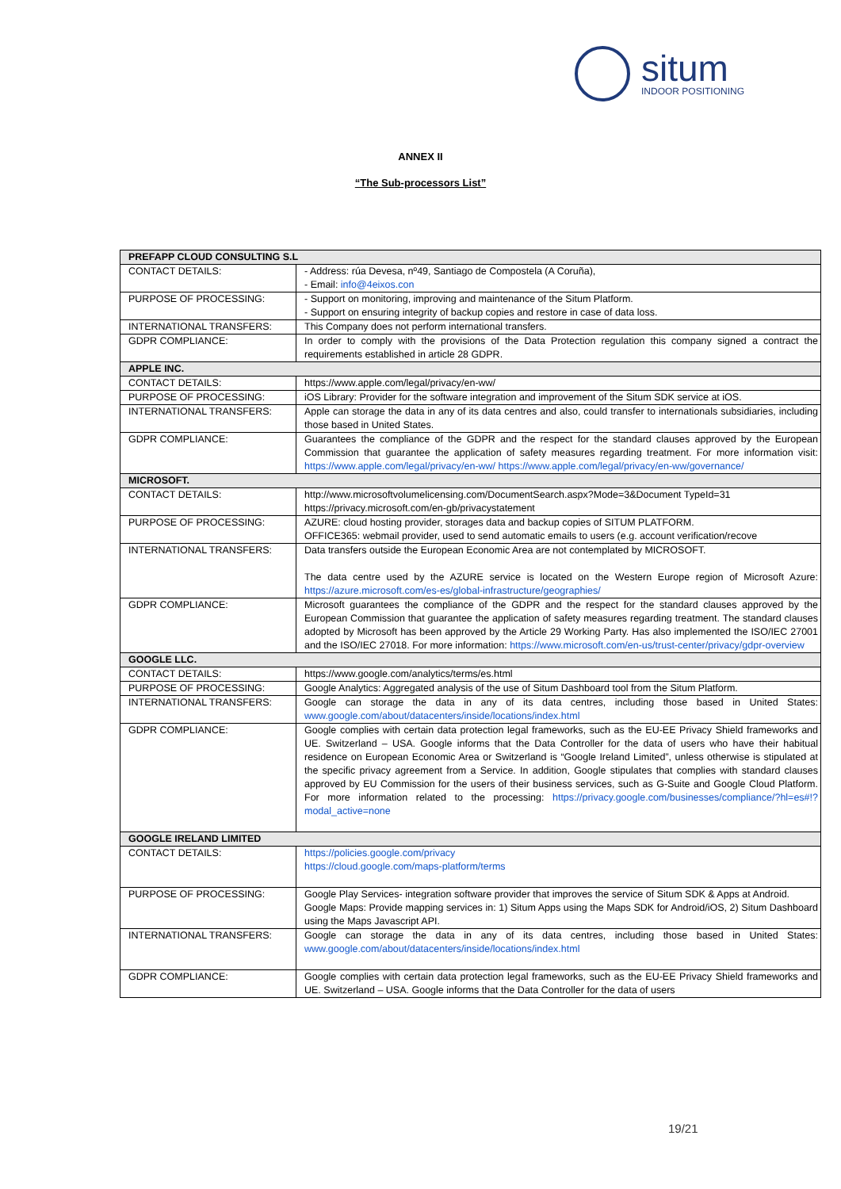situm
INDOOR POSITIONING
ANNEX II
“The Sub-processors List”
| PREFAPP CLOUD CONSULTING S.L | |
| CONTACT DETAILS: | - Address: rúa Devesa, nº49, Santiago de Compostela (A Coruña), - Email: info@4eixos.con |
| PURPOSE OF PROCESSING: | - Support on monitoring, improving and maintenance of the Situm Platform. - Support on ensuring integrity of backup copies and restore in case of data loss. |
| INTERNATIONAL TRANSFERS: | This Company does not perform international transfers. |
| GDPR COMPLIANCE: | In order to comply with the provisions of the Data Protection regulation this company signed a contract the requirements established in article 28 GDPR. |
| APPLE INC. | |
| CONTACT DETAILS: | https://www.apple.com/legal/privacy/en-ww/ |
| PURPOSE OF PROCESSING: | iOS Library: Provider for the software integration and improvement of the Situm SDK service at iOS. |
| INTERNATIONAL TRANSFERS: | Apple can storage the data in any of its data centres and also, could transfer to internationals subsidiaries, including those based in United States. |
| GDPR COMPLIANCE: | Guarantees the compliance of the GDPR and the respect for the standard clauses approved by the European Commission that guarantee the application of safety measures regarding treatment. For more information visit: https://www.apple.com/legal/privacy/en-ww/ https://www.apple.com/legal/privacy/en-ww/governance/ |
| MICROSOFT. | |
| CONTACT DETAILS: | http://www.microsoftvolumelicensing.com/DocumentSearch.aspx?Mode=3&Document TypeId=31 https://privacy.microsoft.com/en-gb/privacystatement |
| PURPOSE OF PROCESSING: | AZURE: cloud hosting provider, storages data and backup copies of SITUM PLATFORM. OFFICE365: webmail provider, used to send automatic emails to users (e.g. account verification/recove |
| INTERNATIONAL TRANSFERS: | Data transfers outside the European Economic Area are not contemplated by MICROSOFT. The data centre used by the AZURE service is located on the Western Europe region of Microsoft Azure: https://azure.microsoft.com/es-es/global-infrastructure/geographies/ |
| GDPR COMPLIANCE: | Microsoft guarantees the compliance of the GDPR and the respect for the standard clauses approved by the European Commission that guarantee the application of safety measures regarding treatment. The standard clauses adopted by Microsoft has been approved by the Article 29 Working Party. Has also implemented the ISO/IEC 27001 and the ISO/IEC 27018. For more information: https://www.microsoft.com/en-us/trust-center/privacy/gdpr-overview |
| GOOGLE LLC. | |
| CONTACT DETAILS: | https://www.google.com/analytics/terms/es.html |
| PURPOSE OF PROCESSING: | Google Analytics: Aggregated analysis of the use of Situm Dashboard tool from the Situm Platform. |
| INTERNATIONAL TRANSFERS: | Google can storage the data in any of its data centres, including those based in United States: www.google.com/about/datacenters/inside/locations/index.html |
| GDPR COMPLIANCE: | Google complies with certain data protection legal frameworks, such as the EU-EE Privacy Shield frameworks and UE. Switzerland – USA. Google informs that the Data Controller for the data of users who have their habitual residence on European Economic Area or Switzerland is “Google Ireland Limited”, unless otherwise is stipulated at the specific privacy agreement from a Service. In addition, Google stipulates that complies with standard clauses approved by EU Commission for the users of their business services, such as G-Suite and Google Cloud Platform. For more information related to the processing: https://privacy.google.com/businesses/compliance/?hl=es#!?modal_active=none |
| GOOGLE IRELAND LIMITED | |
| CONTACT DETAILS: | https://policies.google.com/privacy https://cloud.google.com/maps-platform/terms |
| PURPOSE OF PROCESSING: | Google Play Services- integration software provider that improves the service of Situm SDK & Apps at Android. Google Maps: Provide mapping services in: 1) Situm Apps using the Maps SDK for Android/iOS, 2) Situm Dashboard using the Maps Javascript API. |
| INTERNATIONAL TRANSFERS: | Google can storage the data in any of its data centres, including those based in United States: www.google.com/about/datacenters/inside/locations/index.html |
| GDPR COMPLIANCE: | Google complies with certain data protection legal frameworks, such as the EU-EE Privacy Shield frameworks and UE. Switzerland – USA. Google informs that the Data Controller for the data of users |
19/21